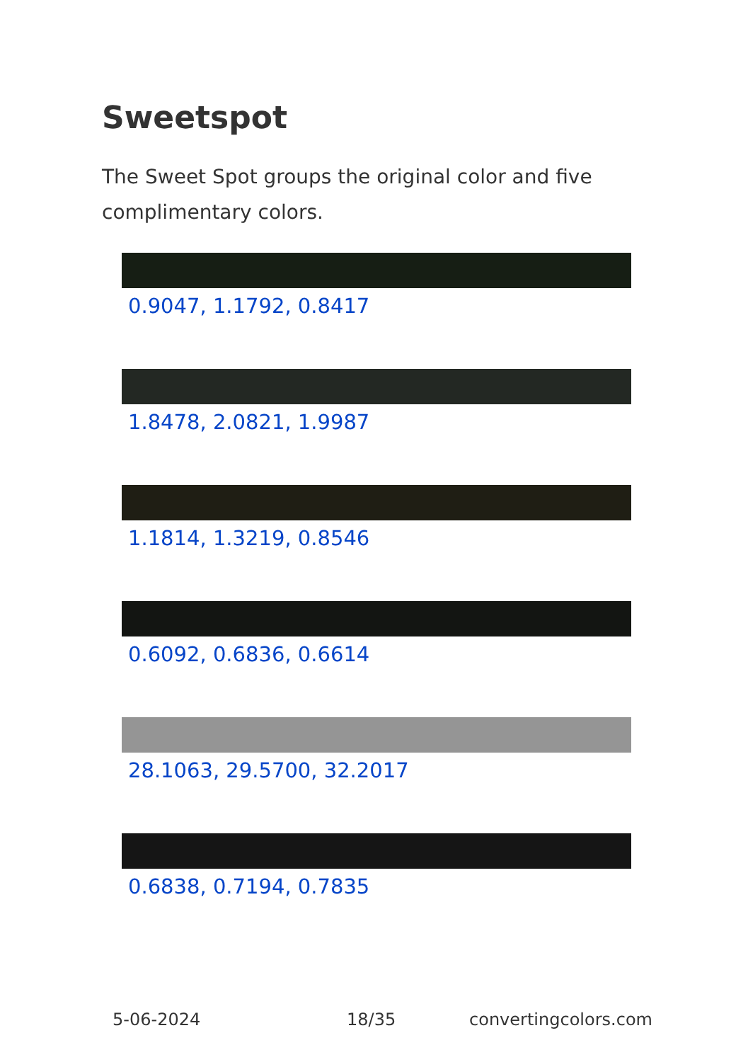Sweetspot
The Sweet Spot groups the original color and five complimentary colors.
0.9047, 1.1792, 0.8417
1.8478, 2.0821, 1.9987
1.1814, 1.3219, 0.8546
0.6092, 0.6836, 0.6614
28.1063, 29.5700, 32.2017
0.6838, 0.7194, 0.7835
5-06-2024 18/35 convertingcolors.com